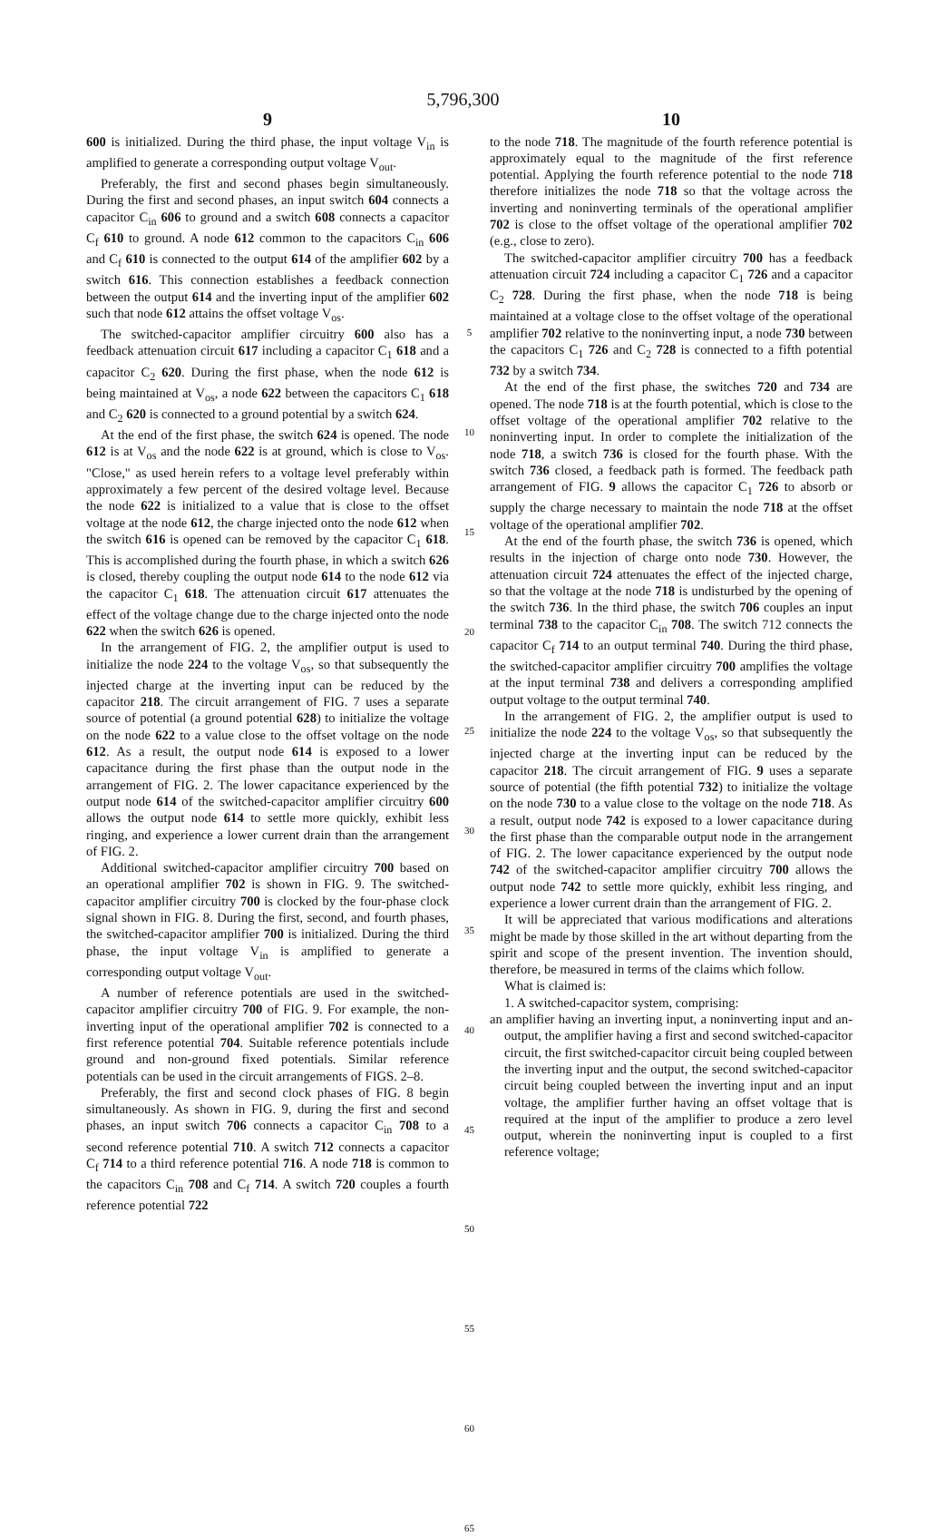5,796,300
9
600 is initialized. During the third phase, the input voltage V<sub>in</sub> is amplified to generate a corresponding output voltage V<sub>out</sub>.
Preferably, the first and second phases begin simultaneously. During the first and second phases, an input switch 604 connects a capacitor C<sub>in</sub> 606 to ground and a switch 608 connects a capacitor C<sub>f</sub> 610 to ground. A node 612 common to the capacitors C<sub>in</sub> 606 and C<sub>f</sub> 610 is connected to the output 614 of the amplifier 602 by a switch 616. This connection establishes a feedback connection between the output 614 and the inverting input of the amplifier 602 such that node 612 attains the offset voltage V<sub>os</sub>.
The switched-capacitor amplifier circuitry 600 also has a feedback attenuation circuit 617 including a capacitor C<sub>1</sub> 618 and a capacitor C<sub>2</sub> 620. During the first phase, when the node 612 is being maintained at V<sub>os</sub>, a node 622 between the capacitors C<sub>1</sub> 618 and C<sub>2</sub> 620 is connected to a ground potential by a switch 624.
At the end of the first phase, the switch 624 is opened. The node 612 is at V<sub>os</sub> and the node 622 is at ground, which is close to V<sub>os</sub>. "Close," as used herein refers to a voltage level preferably within approximately a few percent of the desired voltage level. Because the node 622 is initialized to a value that is close to the offset voltage at the node 612, the charge injected onto the node 612 when the switch 616 is opened can be removed by the capacitor C<sub>1</sub> 618. This is accomplished during the fourth phase, in which a switch 626 is closed, thereby coupling the output node 614 to the node 612 via the capacitor C<sub>1</sub> 618. The attenuation circuit 617 attenuates the effect of the voltage change due to the charge injected onto the node 622 when the switch 626 is opened.
In the arrangement of FIG. 2, the amplifier output is used to initialize the node 224 to the voltage V<sub>os</sub>, so that subsequently the injected charge at the inverting input can be reduced by the capacitor 218. The circuit arrangement of FIG. 7 uses a separate source of potential (a ground potential 628) to initialize the voltage on the node 622 to a value close to the offset voltage on the node 612. As a result, the output node 614 is exposed to a lower capacitance during the first phase than the output node in the arrangement of FIG. 2. The lower capacitance experienced by the output node 614 of the switched-capacitor amplifier circuitry 600 allows the output node 614 to settle more quickly, exhibit less ringing, and experience a lower current drain than the arrangement of FIG. 2.
Additional switched-capacitor amplifier circuitry 700 based on an operational amplifier 702 is shown in FIG. 9. The switched-capacitor amplifier circuitry 700 is clocked by the four-phase clock signal shown in FIG. 8. During the first, second, and fourth phases, the switched-capacitor amplifier 700 is initialized. During the third phase, the input voltage V<sub>in</sub> is amplified to generate a corresponding output voltage V<sub>out</sub>.
A number of reference potentials are used in the switched-capacitor amplifier circuitry 700 of FIG. 9. For example, the non-inverting input of the operational amplifier 702 is connected to a first reference potential 704. Suitable reference potentials include ground and non-ground fixed potentials. Similar reference potentials can be used in the circuit arrangements of FIGS. 2–8.
Preferably, the first and second clock phases of FIG. 8 begin simultaneously. As shown in FIG. 9, during the first and second phases, an input switch 706 connects a capacitor C<sub>in</sub> 708 to a second reference potential 710. A switch 712 connects a capacitor C<sub>f</sub> 714 to a third reference potential 716. A node 718 is common to the capacitors C<sub>in</sub> 708 and C<sub>f</sub> 714. A switch 720 couples a fourth reference potential 722
5
10
15
20
25
30
35
40
45
50
55
60
65
10
to the node 718. The magnitude of the fourth reference potential is approximately equal to the magnitude of the first reference potential. Applying the fourth reference potential to the node 718 therefore initializes the node 718 so that the voltage across the inverting and noninverting terminals of the operational amplifier 702 is close to the offset voltage of the operational amplifier 702 (e.g., close to zero).
The switched-capacitor amplifier circuitry 700 has a feedback attenuation circuit 724 including a capacitor C<sub>1</sub> 726 and a capacitor C<sub>2</sub> 728. During the first phase, when the node 718 is being maintained at a voltage close to the offset voltage of the operational amplifier 702 relative to the noninverting input, a node 730 between the capacitors C<sub>1</sub> 726 and C<sub>2</sub> 728 is connected to a fifth potential 732 by a switch 734.
At the end of the first phase, the switches 720 and 734 are opened. The node 718 is at the fourth potential, which is close to the offset voltage of the operational amplifier 702 relative to the noninverting input. In order to complete the initialization of the node 718, a switch 736 is closed for the fourth phase. With the switch 736 closed, a feedback path is formed. The feedback path arrangement of FIG. 9 allows the capacitor C<sub>1</sub> 726 to absorb or supply the charge necessary to maintain the node 718 at the offset voltage of the operational amplifier 702.
At the end of the fourth phase, the switch 736 is opened, which results in the injection of charge onto node 730. However, the attenuation circuit 724 attenuates the effect of the injected charge, so that the voltage at the node 718 is undisturbed by the opening of the switch 736. In the third phase, the switch 706 couples an input terminal 738 to the capacitor C<sub>in</sub> 708. The switch 712 connects the capacitor C<sub>f</sub> 714 to an output terminal 740. During the third phase, the switched-capacitor amplifier circuitry 700 amplifies the voltage at the input terminal 738 and delivers a corresponding amplified output voltage to the output terminal 740.
In the arrangement of FIG. 2, the amplifier output is used to initialize the node 224 to the voltage V<sub>os</sub>, so that subsequently the injected charge at the inverting input can be reduced by the capacitor 218. The circuit arrangement of FIG. 9 uses a separate source of potential (the fifth potential 732) to initialize the voltage on the node 730 to a value close to the voltage on the node 718. As a result, output node 742 is exposed to a lower capacitance during the first phase than the comparable output node in the arrangement of FIG. 2. The lower capacitance experienced by the output node 742 of the switched-capacitor amplifier circuitry 700 allows the output node 742 to settle more quickly, exhibit less ringing, and experience a lower current drain than the arrangement of FIG. 2.
It will be appreciated that various modifications and alterations might be made by those skilled in the art without departing from the spirit and scope of the present invention. The invention should, therefore, be measured in terms of the claims which follow.
What is claimed is:
1. A switched-capacitor system, comprising:
an amplifier having an inverting input, a noninverting input and an-output, the amplifier having a first and second switched-capacitor circuit, the first switched-capacitor circuit being coupled between the inverting input and the output, the second switched-capacitor circuit being coupled between the inverting input and an input voltage, the amplifier further having an offset voltage that is required at the input of the amplifier to produce a zero level output, wherein the noninverting input is coupled to a first reference voltage;